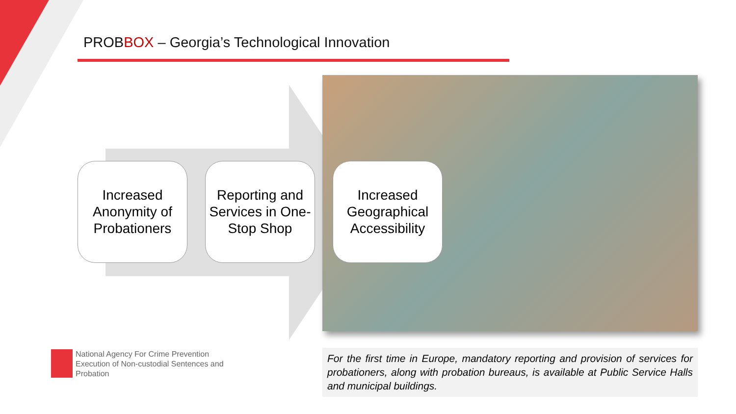PROBBOX – Georgia’s Technological Innovation
Increased Anonymity of Probationers
Reporting and Services in One-Stop Shop
Increased Geographical Accessibility
National Agency For Crime Prevention
Execution of Non-custodial Sentences and
Probation
For the first time in Europe, mandatory reporting and provision of services for probationers, along with probation bureaus, is available at Public Service Halls and municipal buildings.